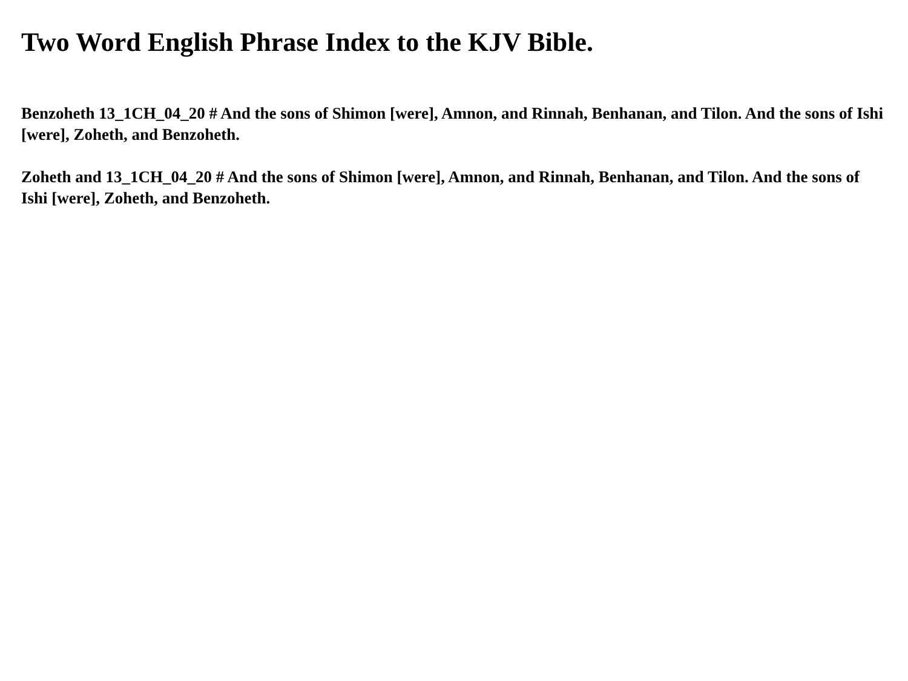Two Word English Phrase Index to the KJV Bible.
Benzoheth 13_1CH_04_20 # And the sons of Shimon [were], Amnon, and Rinnah, Benhanan, and Tilon. And the sons of Ishi [were], Zoheth, and Benzoheth.
Zoheth and 13_1CH_04_20 # And the sons of Shimon [were], Amnon, and Rinnah, Benhanan, and Tilon. And the sons of Ishi [were], Zoheth, and Benzoheth.